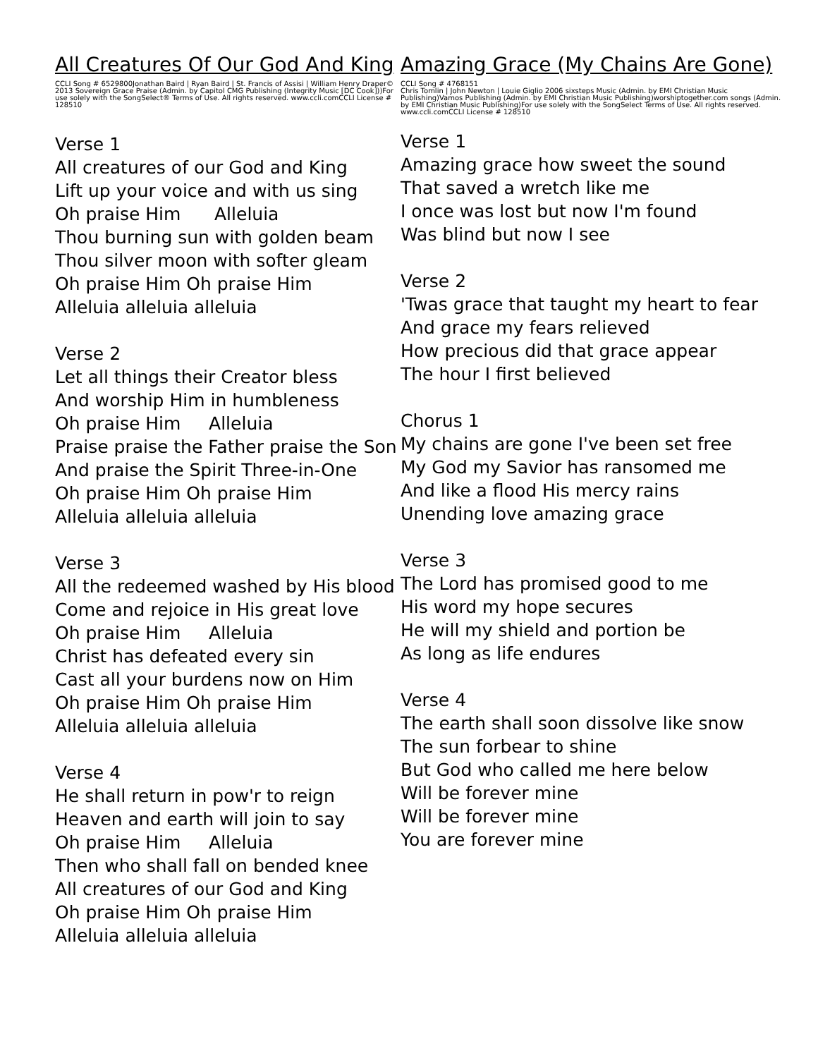All Creatures Of Our God And King
CCLI Song # 6529800Jonathan Baird | Ryan Baird | St. Francis of Assisi | William Henry Draper© 2013 Sovereign Grace Praise (Admin. by Capitol CMG Publishing (Integrity Music [DC Cook]))For use solely with the SongSelect® Terms of Use. All rights reserved. www.ccli.comCCLI License # 128510
Verse 1
All creatures of our God and King
Lift up your voice and with us sing
Oh praise Him Alleluia
Thou burning sun with golden beam
Thou silver moon with softer gleam
Oh praise Him Oh praise Him
Alleluia alleluia alleluia
Verse 2
Let all things their Creator bless
And worship Him in humbleness
Oh praise Him Alleluia
Praise praise the Father praise the Son
And praise the Spirit Three-in-One
Oh praise Him Oh praise Him
Alleluia alleluia alleluia
Verse 3
All the redeemed washed by His blood
Come and rejoice in His great love
Oh praise Him Alleluia
Christ has defeated every sin
Cast all your burdens now on Him
Oh praise Him Oh praise Him
Alleluia alleluia alleluia
Verse 4
He shall return in pow'r to reign
Heaven and earth will join to say
Oh praise Him Alleluia
Then who shall fall on bended knee
All creatures of our God and King
Oh praise Him Oh praise Him
Alleluia alleluia alleluia
Amazing Grace (My Chains Are Gone)
CCLI Song # 4768151
Chris Tomlin | John Newton | Louie Giglio 2006 sixsteps Music (Admin. by EMI Christian Music Publishing)Vamos Publishing (Admin. by EMI Christian Music Publishing)worshiptogether.com songs (Admin. by EMI Christian Music Publishing)For use solely with the SongSelect Terms of Use. All rights reserved. www.ccli.comCCLI License # 128510
Verse 1
Amazing grace how sweet the sound
That saved a wretch like me
I once was lost but now I'm found
Was blind but now I see
Verse 2
'Twas grace that taught my heart to fear
And grace my fears relieved
How precious did that grace appear
The hour I first believed
Chorus 1
My chains are gone I've been set free
My God my Savior has ransomed me
And like a flood His mercy rains
Unending love amazing grace
Verse 3
The Lord has promised good to me
His word my hope secures
He will my shield and portion be
As long as life endures
Verse 4
The earth shall soon dissolve like snow
The sun forbear to shine
But God who called me here below
Will be forever mine
Will be forever mine
You are forever mine